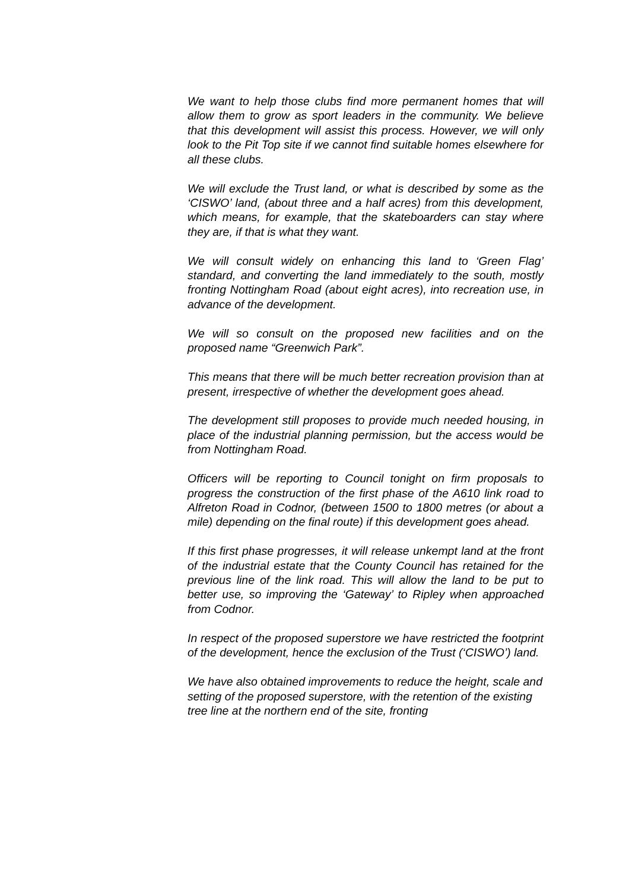We want to help those clubs find more permanent homes that will allow them to grow as sport leaders in the community. We believe that this development will assist this process. However, we will only look to the Pit Top site if we cannot find suitable homes elsewhere for all these clubs.
We will exclude the Trust land, or what is described by some as the ‘CISWO’ land, (about three and a half acres) from this development, which means, for example, that the skateboarders can stay where they are, if that is what they want.
We will consult widely on enhancing this land to ‘Green Flag’ standard, and converting the land immediately to the south, mostly fronting Nottingham Road (about eight acres), into recreation use, in advance of the development.
We will so consult on the proposed new facilities and on the proposed name “Greenwich Park”.
This means that there will be much better recreation provision than at present, irrespective of whether the development goes ahead.
The development still proposes to provide much needed housing, in place of the industrial planning permission, but the access would be from Nottingham Road.
Officers will be reporting to Council tonight on firm proposals to progress the construction of the first phase of the A610 link road to Alfreton Road in Codnor, (between 1500 to 1800 metres (or about a mile) depending on the final route) if this development goes ahead.
If this first phase progresses, it will release unkempt land at the front of the industrial estate that the County Council has retained for the previous line of the link road. This will allow the land to be put to better use, so improving the ‘Gateway’ to Ripley when approached from Codnor.
In respect of the proposed superstore we have restricted the footprint of the development, hence the exclusion of the Trust (‘CISWO’) land.
We have also obtained improvements to reduce the height, scale and setting of the proposed superstore, with the retention of the existing tree line at the northern end of the site, fronting